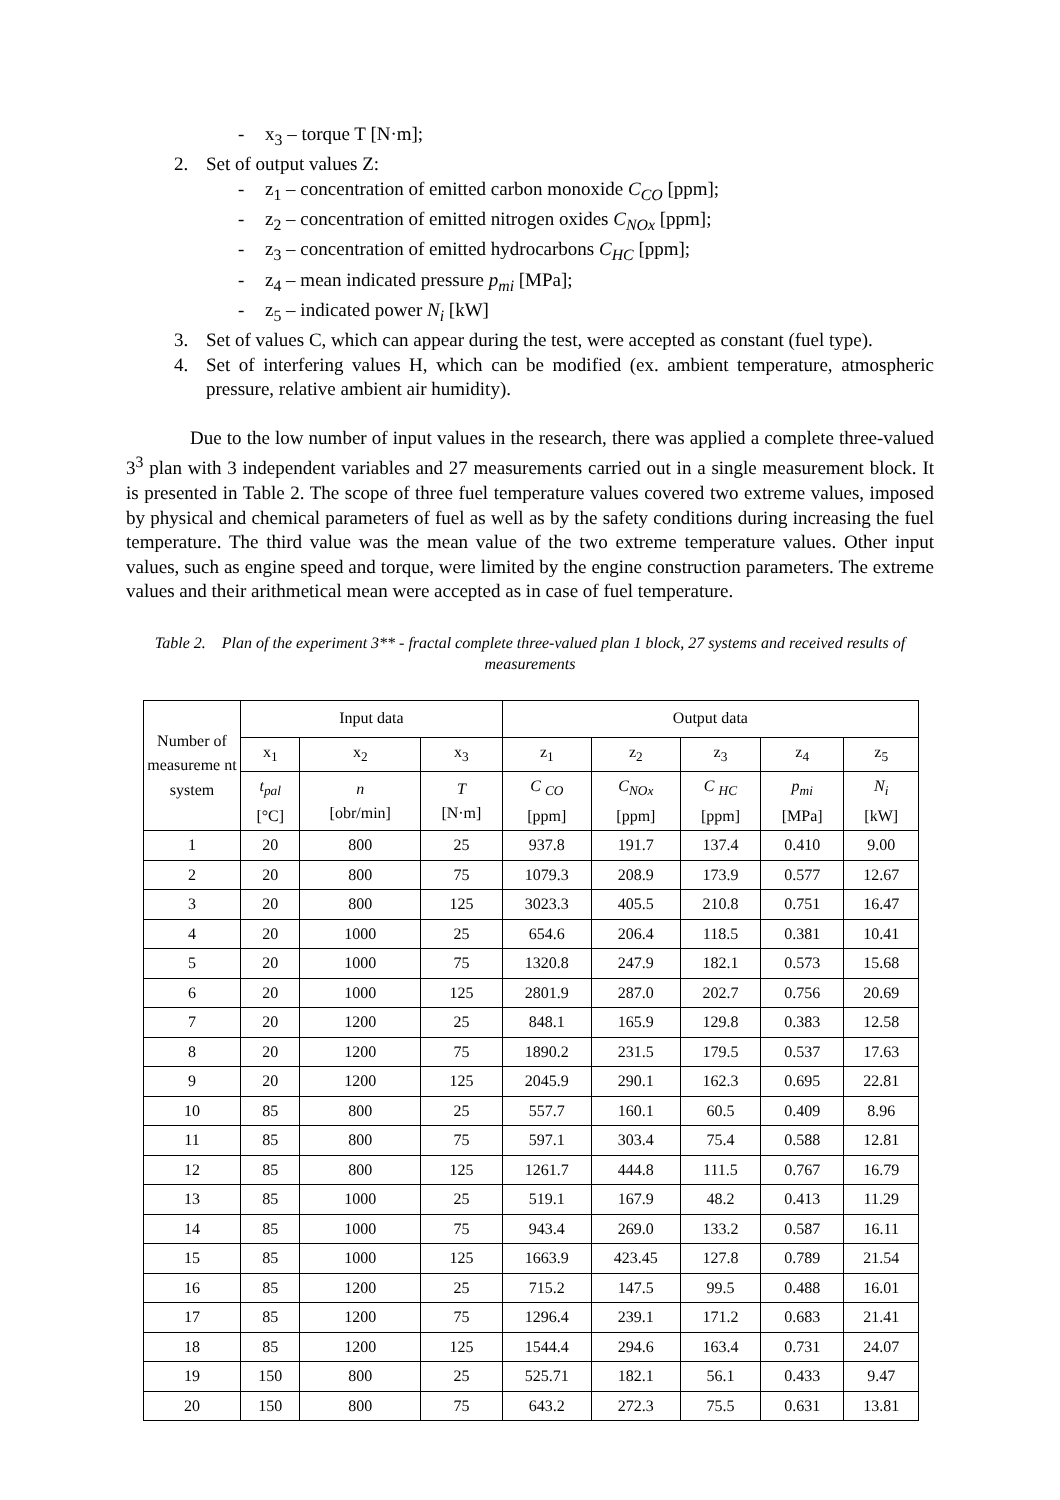- x<sub>3</sub> – torque T [N·m];
2. Set of output values Z:
- z<sub>1</sub> – concentration of emitted carbon monoxide C<sub>CO</sub> [ppm];
- z<sub>2</sub> – concentration of emitted nitrogen oxides C<sub>NOx</sub> [ppm];
- z<sub>3</sub> – concentration of emitted hydrocarbons C<sub>HC</sub> [ppm];
- z<sub>4</sub> – mean indicated pressure p<sub>mi</sub> [MPa];
- z<sub>5</sub> – indicated power N<sub>i</sub> [kW]
3. Set of values C, which can appear during the test, were accepted as constant (fuel type).
4. Set of interfering values H, which can be modified (ex. ambient temperature, atmospheric pressure, relative ambient air humidity).
Due to the low number of input values in the research, there was applied a complete three-valued 3<sup>3</sup> plan with 3 independent variables and 27 measurements carried out in a single measurement block. It is presented in Table 2. The scope of three fuel temperature values covered two extreme values, imposed by physical and chemical parameters of fuel as well as by the safety conditions during increasing the fuel temperature. The third value was the mean value of the two extreme temperature values. Other input values, such as engine speed and torque, were limited by the engine construction parameters. The extreme values and their arithmetical mean were accepted as in case of fuel temperature.
Table 2. Plan of the experiment 3** - fractal complete three-valued plan 1 block, 27 systems and received results of measurements
| Number of measureme nt system | Input data | | | Output data | | | | |
| --- | --- | --- | --- | --- | --- | --- | --- | --- |
| | x<sub>1</sub> | x<sub>2</sub> | x<sub>3</sub> | z<sub>1</sub> | z<sub>2</sub> | z<sub>3</sub> | z<sub>4</sub> | z<sub>5</sub> |
| | t<sub>pal</sub> [°C] | n [obr/min] | T [N·m] | C <sub>CO</sub> [ppm] | C<sub>NOx</sub> [ppm] | C <sub>HC</sub> [ppm] | p<sub>mi</sub> [MPa] | N<sub>i</sub> [kW] |
| 1 | 20 | 800 | 25 | 937.8 | 191.7 | 137.4 | 0.410 | 9.00 |
| 2 | 20 | 800 | 75 | 1079.3 | 208.9 | 173.9 | 0.577 | 12.67 |
| 3 | 20 | 800 | 125 | 3023.3 | 405.5 | 210.8 | 0.751 | 16.47 |
| 4 | 20 | 1000 | 25 | 654.6 | 206.4 | 118.5 | 0.381 | 10.41 |
| 5 | 20 | 1000 | 75 | 1320.8 | 247.9 | 182.1 | 0.573 | 15.68 |
| 6 | 20 | 1000 | 125 | 2801.9 | 287.0 | 202.7 | 0.756 | 20.69 |
| 7 | 20 | 1200 | 25 | 848.1 | 165.9 | 129.8 | 0.383 | 12.58 |
| 8 | 20 | 1200 | 75 | 1890.2 | 231.5 | 179.5 | 0.537 | 17.63 |
| 9 | 20 | 1200 | 125 | 2045.9 | 290.1 | 162.3 | 0.695 | 22.81 |
| 10 | 85 | 800 | 25 | 557.7 | 160.1 | 60.5 | 0.409 | 8.96 |
| 11 | 85 | 800 | 75 | 597.1 | 303.4 | 75.4 | 0.588 | 12.81 |
| 12 | 85 | 800 | 125 | 1261.7 | 444.8 | 111.5 | 0.767 | 16.79 |
| 13 | 85 | 1000 | 25 | 519.1 | 167.9 | 48.2 | 0.413 | 11.29 |
| 14 | 85 | 1000 | 75 | 943.4 | 269.0 | 133.2 | 0.587 | 16.11 |
| 15 | 85 | 1000 | 125 | 1663.9 | 423.45 | 127.8 | 0.789 | 21.54 |
| 16 | 85 | 1200 | 25 | 715.2 | 147.5 | 99.5 | 0.488 | 16.01 |
| 17 | 85 | 1200 | 75 | 1296.4 | 239.1 | 171.2 | 0.683 | 21.41 |
| 18 | 85 | 1200 | 125 | 1544.4 | 294.6 | 163.4 | 0.731 | 24.07 |
| 19 | 150 | 800 | 25 | 525.71 | 182.1 | 56.1 | 0.433 | 9.47 |
| 20 | 150 | 800 | 75 | 643.2 | 272.3 | 75.5 | 0.631 | 13.81 |